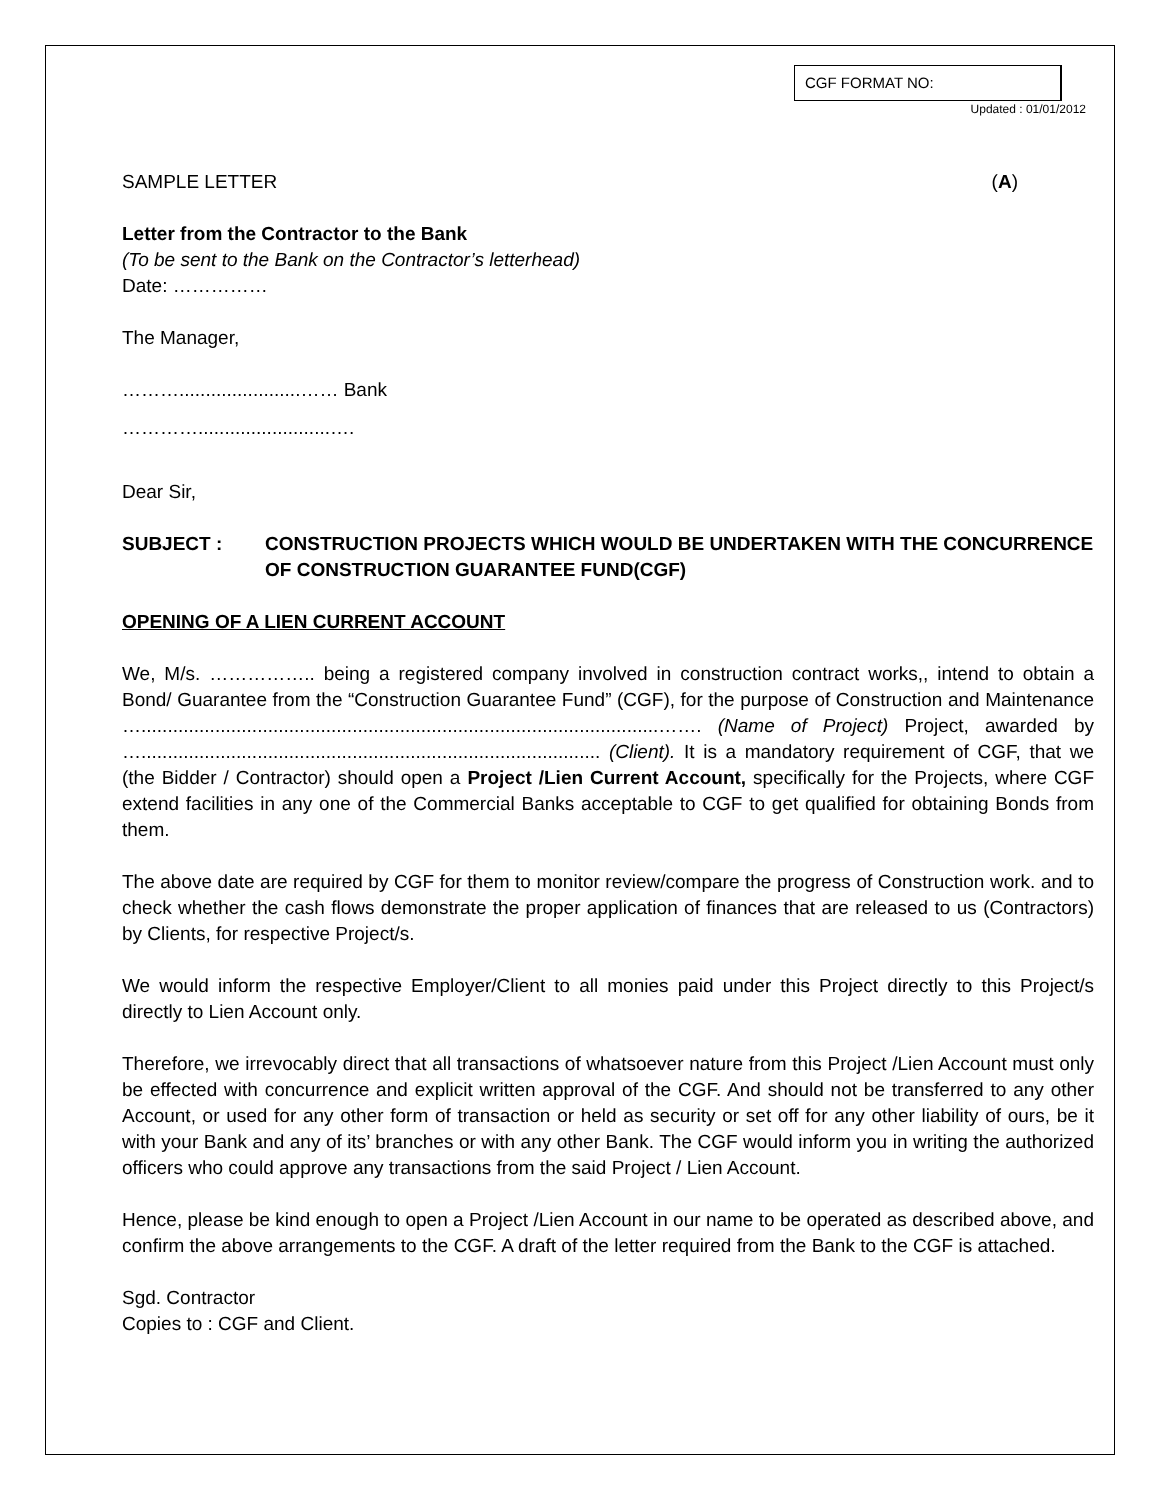CGF FORMAT NO:
Updated : 01/01/2012
SAMPLE LETTER (A)
Letter from the Contractor to the Bank
(To be sent to the Bank on the Contractor’s letterhead)
Date: ……………
The Manager,
……….......................…… Bank
………….........................….
Dear Sir,
SUBJECT : CONSTRUCTION PROJECTS WHICH WOULD BE UNDERTAKEN WITH THE CONCURRENCE OF CONSTRUCTION GUARANTEE FUND(CGF)
OPENING OF A LIEN CURRENT ACCOUNT
We, M/s. …………….. being a registered company involved in construction contract works,, intend to obtain a Bond/ Guarantee from the “Construction Guarantee Fund” (CGF), for the purpose of Construction and Maintenance …..................................................................................................……. (Name of Project) Project, awarded by …....................................................................................... (Client). It is a mandatory requirement of CGF, that we (the Bidder / Contractor) should open a Project /Lien Current Account, specifically for the Projects, where CGF extend facilities in any one of the Commercial Banks acceptable to CGF to get qualified for obtaining Bonds from them.
The above date are required by CGF for them to monitor review/compare the progress of Construction work. and to check whether the cash flows demonstrate the proper application of finances that are released to us (Contractors) by Clients, for respective Project/s.
We would inform the respective Employer/Client to all monies paid under this Project directly to this Project/s directly to Lien Account only.
Therefore, we irrevocably direct that all transactions of whatsoever nature from this Project /Lien Account must only be effected with concurrence and explicit written approval of the CGF. And should not be transferred to any other Account, or used for any other form of transaction or held as security or set off for any other liability of ours, be it with your Bank and any of its’ branches or with any other Bank. The CGF would inform you in writing the authorized officers who could approve any transactions from the said Project / Lien Account.
Hence, please be kind enough to open a Project /Lien Account in our name to be operated as described above, and confirm the above arrangements to the CGF. A draft of the letter required from the Bank to the CGF is attached.
Sgd. Contractor
Copies to : CGF and Client.